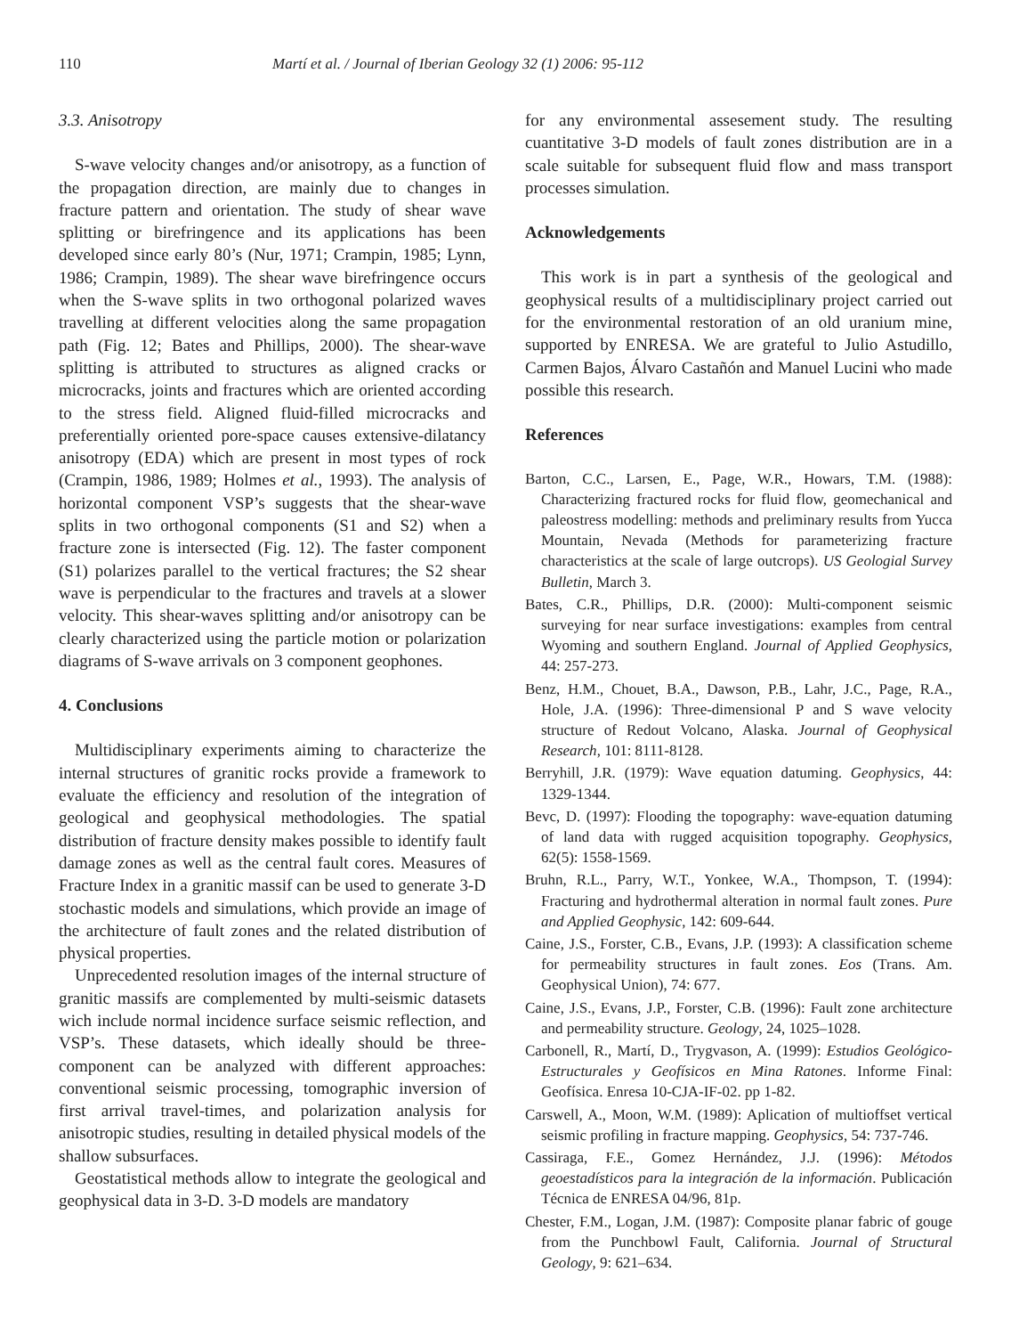110 Martí et al. / Journal of Iberian Geology 32 (1) 2006: 95-112
3.3. Anisotropy
S-wave velocity changes and/or anisotropy, as a function of the propagation direction, are mainly due to changes in fracture pattern and orientation. The study of shear wave splitting or birefringence and its applications has been developed since early 80’s (Nur, 1971; Crampin, 1985; Lynn, 1986; Crampin, 1989). The shear wave birefringence occurs when the S-wave splits in two orthogonal polarized waves travelling at different velocities along the same propagation path (Fig. 12; Bates and Phillips, 2000). The shear-wave splitting is attributed to structures as aligned cracks or microcracks, joints and fractures which are oriented according to the stress field. Aligned fluid-filled microcracks and preferentially oriented pore-space causes extensive-dilatancy anisotropy (EDA) which are present in most types of rock (Crampin, 1986, 1989; Holmes et al., 1993). The analysis of horizontal component VSP’s suggests that the shear-wave splits in two orthogonal components (S1 and S2) when a fracture zone is intersected (Fig. 12). The faster component (S1) polarizes parallel to the vertical fractures; the S2 shear wave is perpendicular to the fractures and travels at a slower velocity. This shear-waves splitting and/or anisotropy can be clearly characterized using the particle motion or polarization diagrams of S-wave arrivals on 3 component geophones.
4. Conclusions
Multidisciplinary experiments aiming to characterize the internal structures of granitic rocks provide a framework to evaluate the efficiency and resolution of the integration of geological and geophysical methodologies. The spatial distribution of fracture density makes possible to identify fault damage zones as well as the central fault cores. Measures of Fracture Index in a granitic massif can be used to generate 3-D stochastic models and simulations, which provide an image of the architecture of fault zones and the related distribution of physical properties.
Unprecedented resolution images of the internal structure of granitic massifs are complemented by multi-seismic datasets wich include normal incidence surface seismic reflection, and VSP’s. These datasets, which ideally should be three-component can be analyzed with different approaches: conventional seismic processing, tomographic inversion of first arrival travel-times, and polarization analysis for anisotropic studies, resulting in detailed physical models of the shallow subsurfaces.
Geostatistical methods allow to integrate the geological and geophysical data in 3-D. 3-D models are mandatory
for any environmental assesement study. The resulting cuantitative 3-D models of fault zones distribution are in a scale suitable for subsequent fluid flow and mass transport processes simulation.
Acknowledgements
This work is in part a synthesis of the geological and geophysical results of a multidisciplinary project carried out for the environmental restoration of an old uranium mine, supported by ENRESA. We are grateful to Julio Astudillo, Carmen Bajos, Álvaro Castañón and Manuel Lucini who made possible this research.
References
Barton, C.C., Larsen, E., Page, W.R., Howars, T.M. (1988): Characterizing fractured rocks for fluid flow, geomechanical and paleostress modelling: methods and preliminary results from Yucca Mountain, Nevada (Methods for parameterizing fracture characteristics at the scale of large outcrops). US Geologial Survey Bulletin, March 3.
Bates, C.R., Phillips, D.R. (2000): Multi-component seismic surveying for near surface investigations: examples from central Wyoming and southern England. Journal of Applied Geophysics, 44: 257-273.
Benz, H.M., Chouet, B.A., Dawson, P.B., Lahr, J.C., Page, R.A., Hole, J.A. (1996): Three-dimensional P and S wave velocity structure of Redout Volcano, Alaska. Journal of Geophysical Research, 101: 8111-8128.
Berryhill, J.R. (1979): Wave equation datuming. Geophysics, 44: 1329-1344.
Bevc, D. (1997): Flooding the topography: wave-equation datuming of land data with rugged acquisition topography. Geophysics, 62(5): 1558-1569.
Bruhn, R.L., Parry, W.T., Yonkee, W.A., Thompson, T. (1994): Fracturing and hydrothermal alteration in normal fault zones. Pure and Applied Geophysic, 142: 609-644.
Caine, J.S., Forster, C.B., Evans, J.P. (1993): A classification scheme for permeability structures in fault zones. Eos (Trans. Am. Geophysical Union), 74: 677.
Caine, J.S., Evans, J.P., Forster, C.B. (1996): Fault zone architecture and permeability structure. Geology, 24, 1025–1028.
Carbonell, R., Martí, D., Trygvason, A. (1999): Estudios Geológico-Estructurales y Geofísicos en Mina Ratones. Informe Final: Geofísica. Enresa 10-CJA-IF-02. pp 1-82.
Carswell, A., Moon, W.M. (1989): Aplication of multioffset vertical seismic profiling in fracture mapping. Geophysics, 54: 737-746.
Cassiraga, F.E., Gomez Hernández, J.J. (1996): Métodos geoestadísticos para la integración de la información. Publicación Técnica de ENRESA 04/96, 81p.
Chester, F.M., Logan, J.M. (1987): Composite planar fabric of gouge from the Punchbowl Fault, California. Journal of Structural Geology, 9: 621–634.